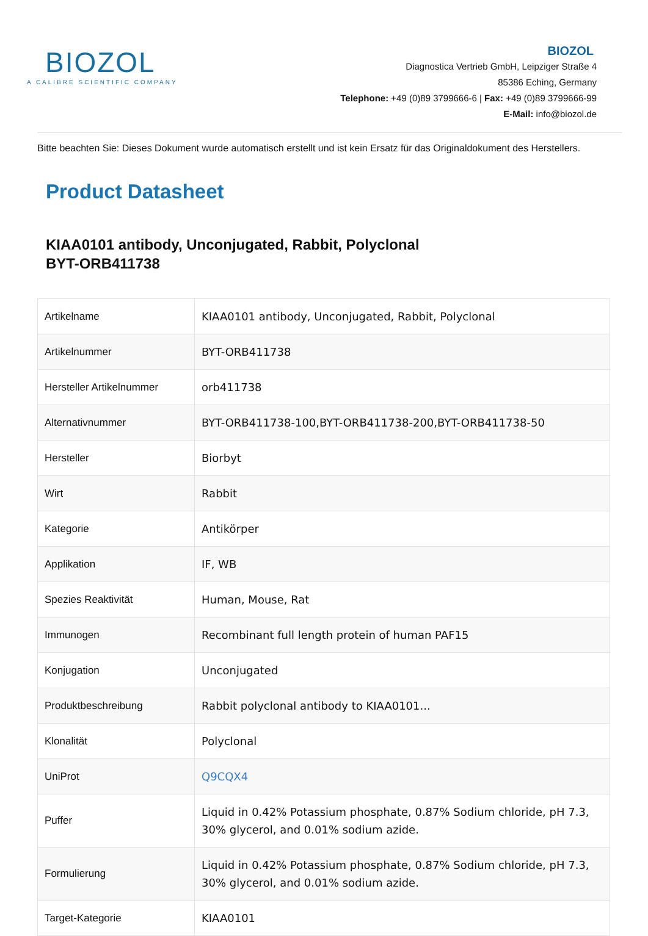BIOZOL
A CALIBRE SCIENTIFIC COMPANY
BIOZOL
Diagnostica Vertrieb GmbH, Leipziger Straße 4
85386 Eching, Germany
Telephone: +49 (0)89 3799666-6 | Fax: +49 (0)89 3799666-99
E-Mail: info@biozol.de
Bitte beachten Sie: Dieses Dokument wurde automatisch erstellt und ist kein Ersatz für das Originaldokument des Herstellers.
Product Datasheet
KIAA0101 antibody, Unconjugated, Rabbit, Polyclonal
BYT-ORB411738
| Artikelname | KIAA0101 antibody, Unconjugated, Rabbit, Polyclonal |
| Artikelnummer | BYT-ORB411738 |
| Hersteller Artikelnummer | orb411738 |
| Alternativnummer | BYT-ORB411738-100,BYT-ORB411738-200,BYT-ORB411738-50 |
| Hersteller | Biorbyt |
| Wirt | Rabbit |
| Kategorie | Antikörper |
| Applikation | IF, WB |
| Spezies Reaktivität | Human, Mouse, Rat |
| Immunogen | Recombinant full length protein of human PAF15 |
| Konjugation | Unconjugated |
| Produktbeschreibung | Rabbit polyclonal antibody to KIAA0101... |
| Klonalität | Polyclonal |
| UniProt | Q9CQX4 |
| Puffer | Liquid in 0.42% Potassium phosphate, 0.87% Sodium chloride, pH 7.3, 30% glycerol, and 0.01% sodium azide. |
| Formulierung | Liquid in 0.42% Potassium phosphate, 0.87% Sodium chloride, pH 7.3, 30% glycerol, and 0.01% sodium azide. |
| Target-Kategorie | KIAA0101 |